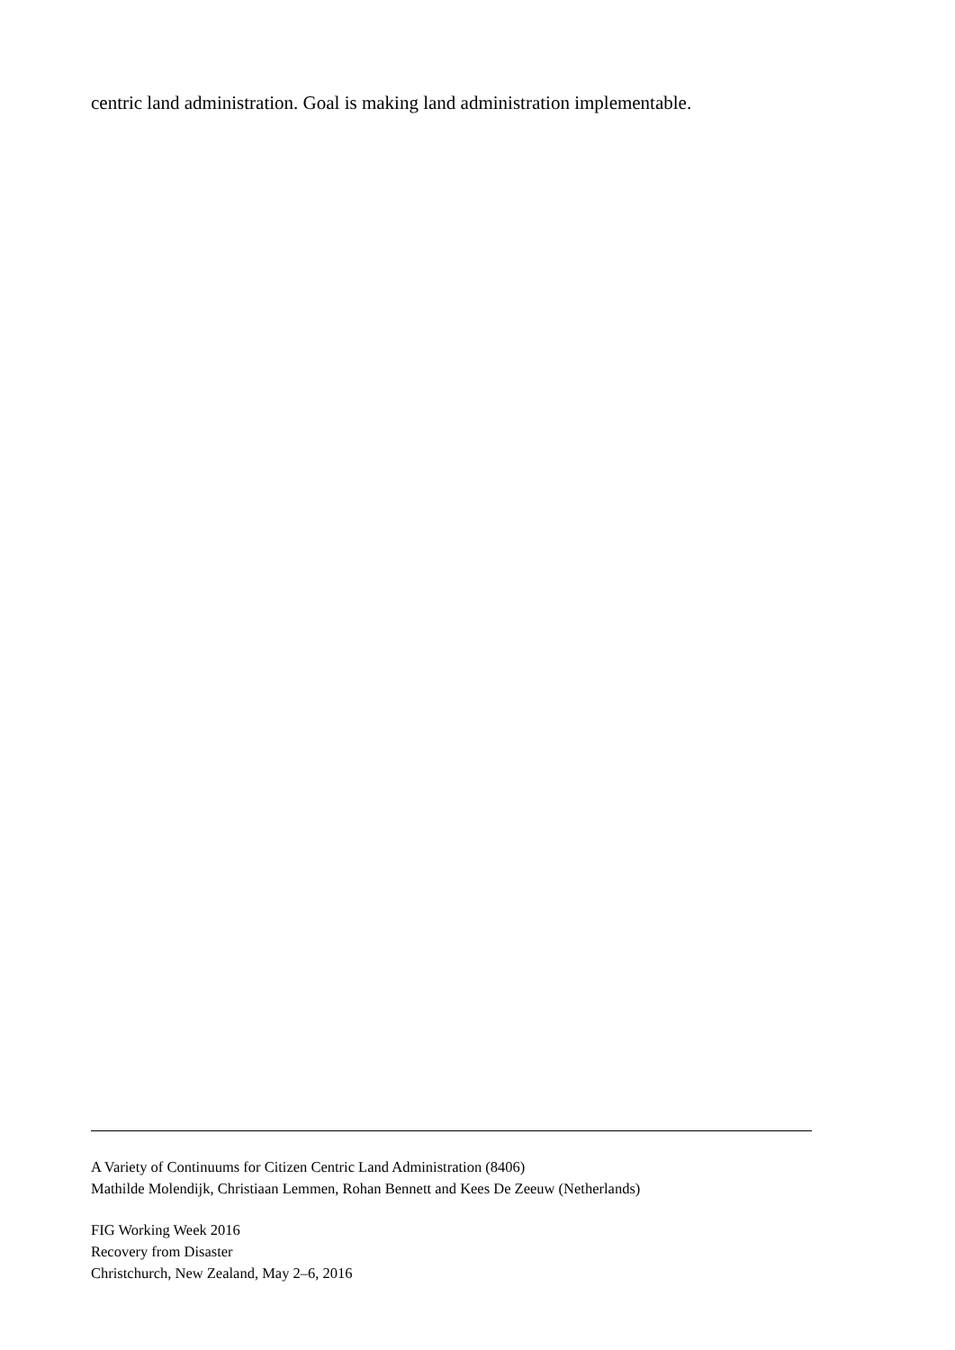centric land administration. Goal is making land administration implementable.
A Variety of Continuums for Citizen Centric Land Administration (8406)
Mathilde Molendijk, Christiaan Lemmen, Rohan Bennett and Kees De Zeeuw (Netherlands)
FIG Working Week 2016
Recovery from Disaster
Christchurch, New Zealand, May 2–6, 2016